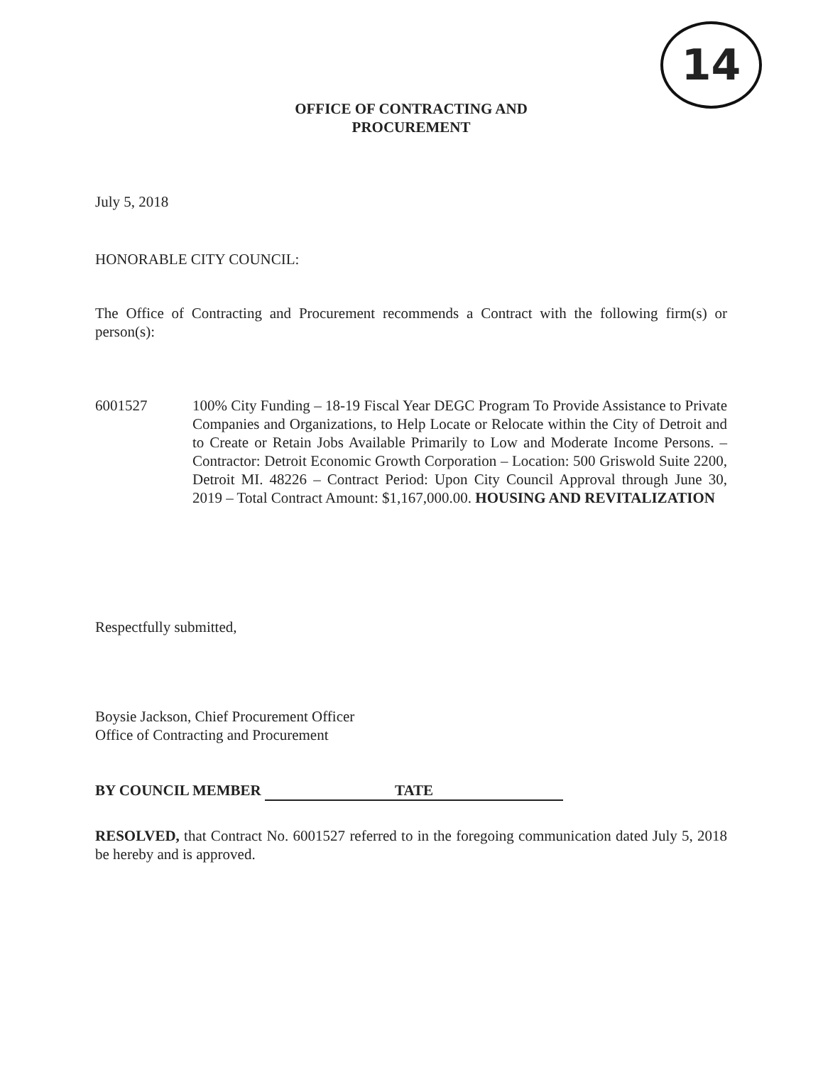14
OFFICE OF CONTRACTING AND
PROCUREMENT
July 5, 2018
HONORABLE CITY COUNCIL:
The Office of Contracting and Procurement recommends a Contract with the following firm(s) or person(s):
6001527 100% City Funding – 18-19 Fiscal Year DEGC Program To Provide Assistance to Private Companies and Organizations, to Help Locate or Relocate within the City of Detroit and to Create or Retain Jobs Available Primarily to Low and Moderate Income Persons. – Contractor: Detroit Economic Growth Corporation – Location: 500 Griswold Suite 2200, Detroit MI. 48226 – Contract Period: Upon City Council Approval through June 30, 2019 – Total Contract Amount: $1,167,000.00. HOUSING AND REVITALIZATION
Respectfully submitted,
Boysie Jackson, Chief Procurement Officer
Office of Contracting and Procurement
BY COUNCIL MEMBER TATE
RESOLVED, that Contract No. 6001527 referred to in the foregoing communication dated July 5, 2018 be hereby and is approved.